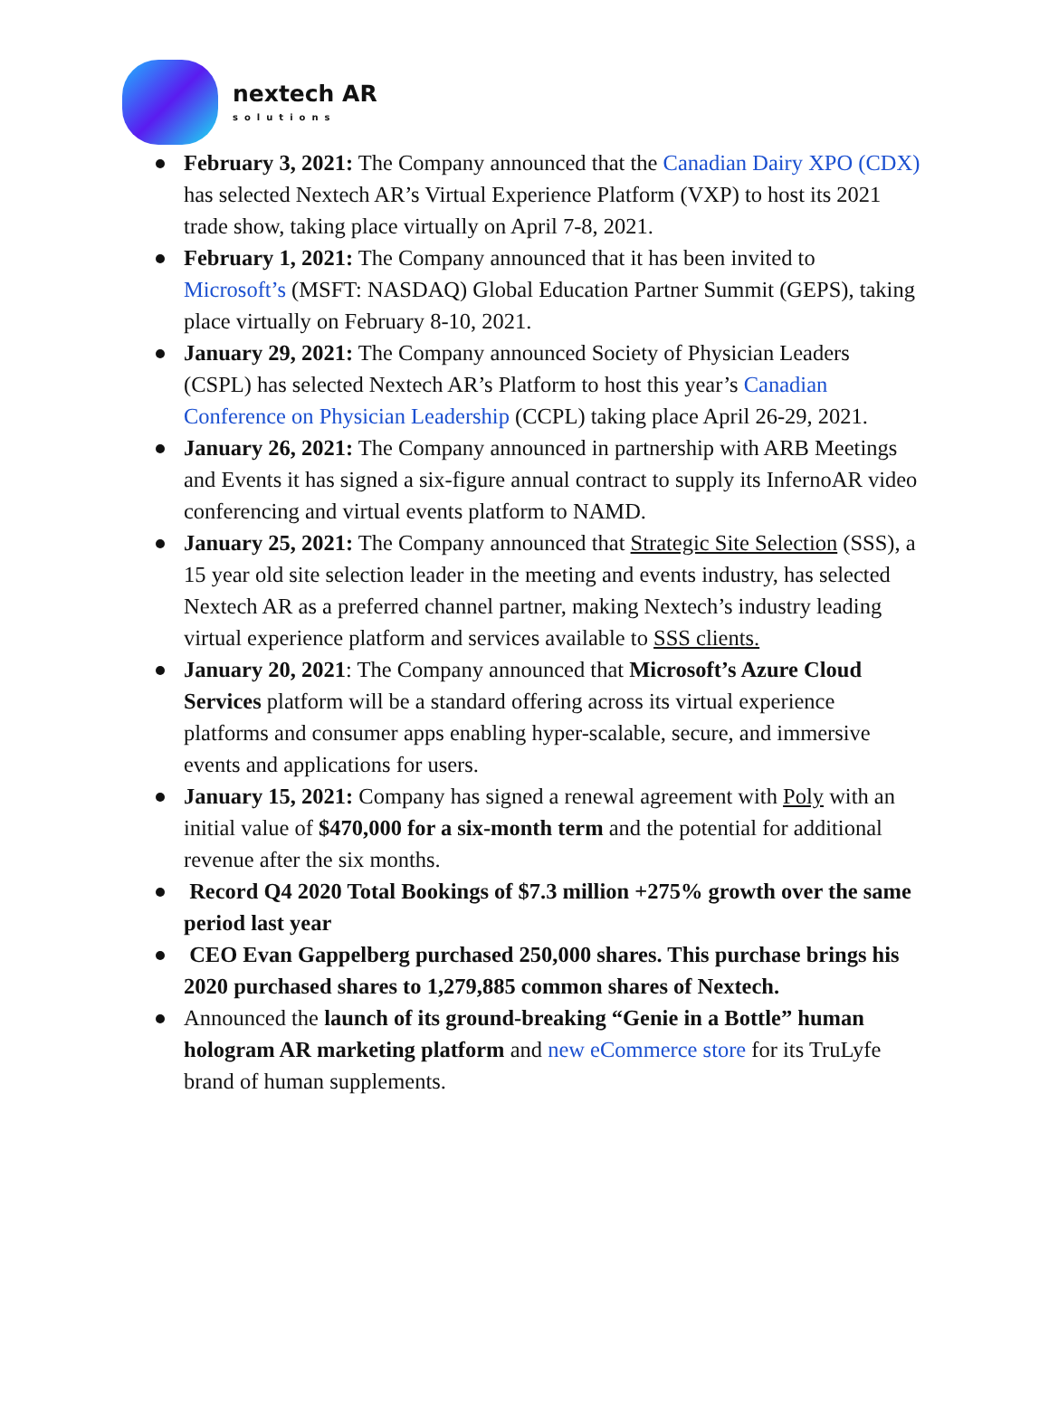nextech AR
solutions
February 3, 2021: The Company announced that the Canadian Dairy XPO (CDX) has selected Nextech AR’s Virtual Experience Platform (VXP) to host its 2021 trade show, taking place virtually on April 7-8, 2021.
February 1, 2021: The Company announced that it has been invited to Microsoft’s (MSFT: NASDAQ) Global Education Partner Summit (GEPS), taking place virtually on February 8-10, 2021.
January 29, 2021: The Company announced Society of Physician Leaders (CSPL) has selected Nextech AR’s Platform to host this year’s Canadian Conference on Physician Leadership (CCPL) taking place April 26-29, 2021.
January 26, 2021: The Company announced in partnership with ARB Meetings and Events it has signed a six-figure annual contract to supply its InfernoAR video conferencing and virtual events platform to NAMD.
January 25, 2021: The Company announced that Strategic Site Selection (SSS), a 15 year old site selection leader in the meeting and events industry, has selected Nextech AR as a preferred channel partner, making Nextech’s industry leading virtual experience platform and services available to SSS clients.
January 20, 2021: The Company announced that Microsoft’s Azure Cloud Services platform will be a standard offering across its virtual experience platforms and consumer apps enabling hyper-scalable, secure, and immersive events and applications for users.
January 15, 2021: Company has signed a renewal agreement with Poly with an initial value of $470,000 for a six-month term and the potential for additional revenue after the six months.
Record Q4 2020 Total Bookings of $7.3 million +275% growth over the same period last year
CEO Evan Gappelberg purchased 250,000 shares. This purchase brings his 2020 purchased shares to 1,279,885 common shares of Nextech.
Announced the launch of its ground-breaking “Genie in a Bottle” human hologram AR marketing platform and new eCommerce store for its TruLyfe brand of human supplements.